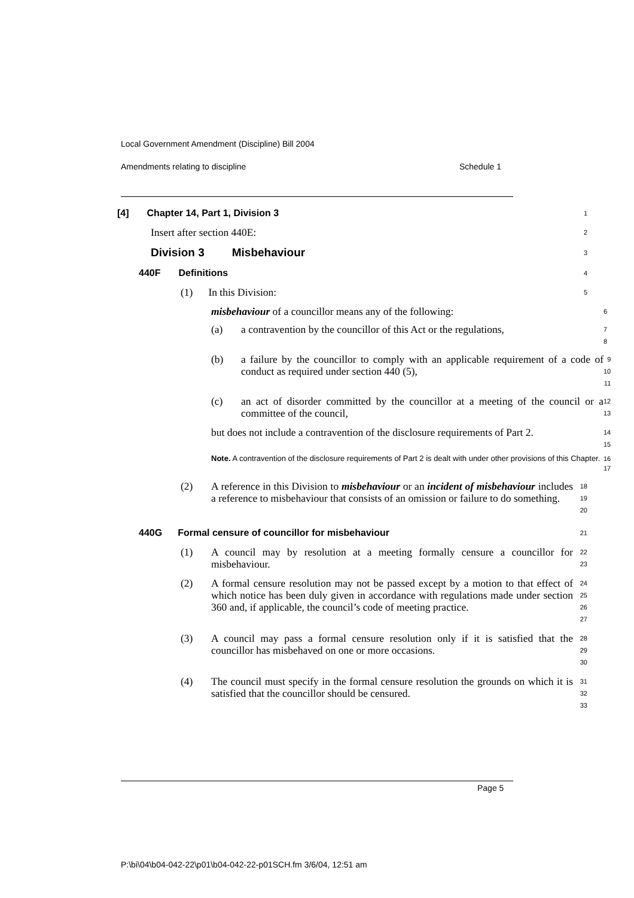Local Government Amendment (Discipline) Bill 2004
Amendments relating to discipline Schedule 1
[4] Chapter 14, Part 1, Division 3
1
Insert after section 440E:
2
Division 3 Misbehaviour
3
440F Definitions
4
(1) In this Division:
5
misbehaviour of a councillor means any of the following:
6
(a) a contravention by the councillor of this Act or the regulations,
7
8
(b) a failure by the councillor to comply with an applicable requirement of a code of conduct as required under section 440 (5),
9
10
11
(c) an act of disorder committed by the councillor at a meeting of the council or a committee of the council,
12
13
but does not include a contravention of the disclosure requirements of Part 2.
14
15
Note. A contravention of the disclosure requirements of Part 2 is dealt with under other provisions of this Chapter.
16
17
(2) A reference in this Division to misbehaviour or an incident of misbehaviour includes a reference to misbehaviour that consists of an omission or failure to do something.
18
19
20
440G Formal censure of councillor for misbehaviour
21
(1) A council may by resolution at a meeting formally censure a councillor for misbehaviour.
22
23
(2) A formal censure resolution may not be passed except by a motion to that effect of which notice has been duly given in accordance with regulations made under section 360 and, if applicable, the council’s code of meeting practice.
24
25
26
27
(3) A council may pass a formal censure resolution only if it is satisfied that the councillor has misbehaved on one or more occasions.
28
29
30
(4) The council must specify in the formal censure resolution the grounds on which it is satisfied that the councillor should be censured.
31
32
33
Page 5
P:\bi\04\b04-042-22\p01\b04-042-22-p01SCH.fm 3/6/04, 12:51 am